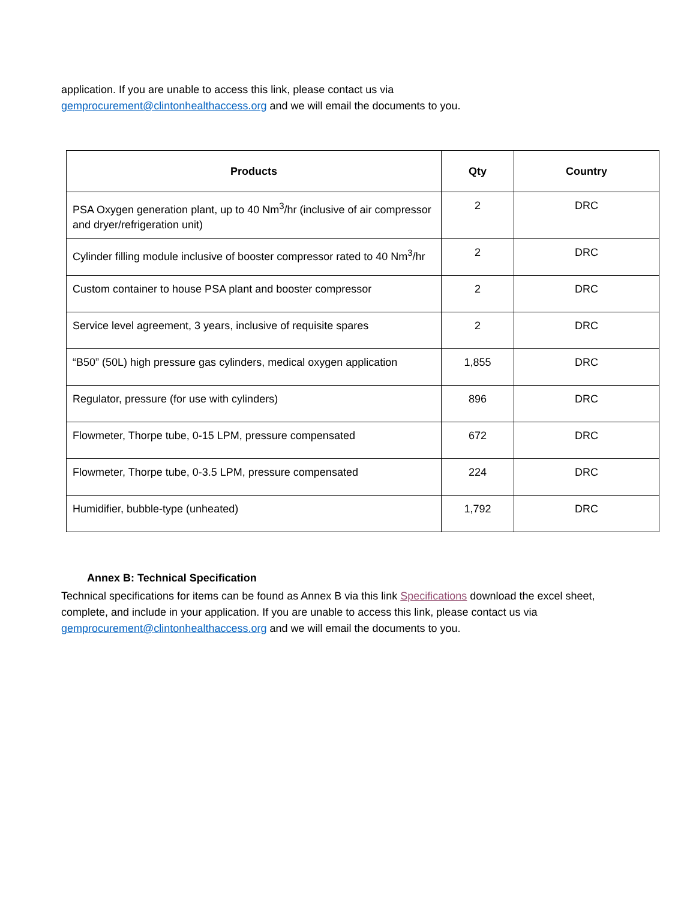application. If you are unable to access this link, please contact us via
gemprocurement@clintonhealthaccess.org and we will email the documents to you.
| Products | Qty | Country |
| --- | --- | --- |
| PSA Oxygen generation plant, up to 40 Nm<sup>3</sup>/hr (inclusive of air compressor and dryer/refrigeration unit) | 2 | DRC |
| Cylinder filling module inclusive of booster compressor rated to 40 Nm<sup>3</sup>/hr | 2 | DRC |
| Custom container to house PSA plant and booster compressor | 2 | DRC |
| Service level agreement, 3 years, inclusive of requisite spares | 2 | DRC |
| “B50” (50L) high pressure gas cylinders, medical oxygen application | 1,855 | DRC |
| Regulator, pressure (for use with cylinders) | 896 | DRC |
| Flowmeter, Thorpe tube, 0-15 LPM, pressure compensated | 672 | DRC |
| Flowmeter, Thorpe tube, 0-3.5 LPM, pressure compensated | 224 | DRC |
| Humidifier, bubble-type (unheated) | 1,792 | DRC |
Annex B: Technical Specification
Technical specifications for items can be found as Annex B via this link Specifications download the excel sheet, complete, and include in your application. If you are unable to access this link, please contact us via gemprocurement@clintonhealthaccess.org and we will email the documents to you.